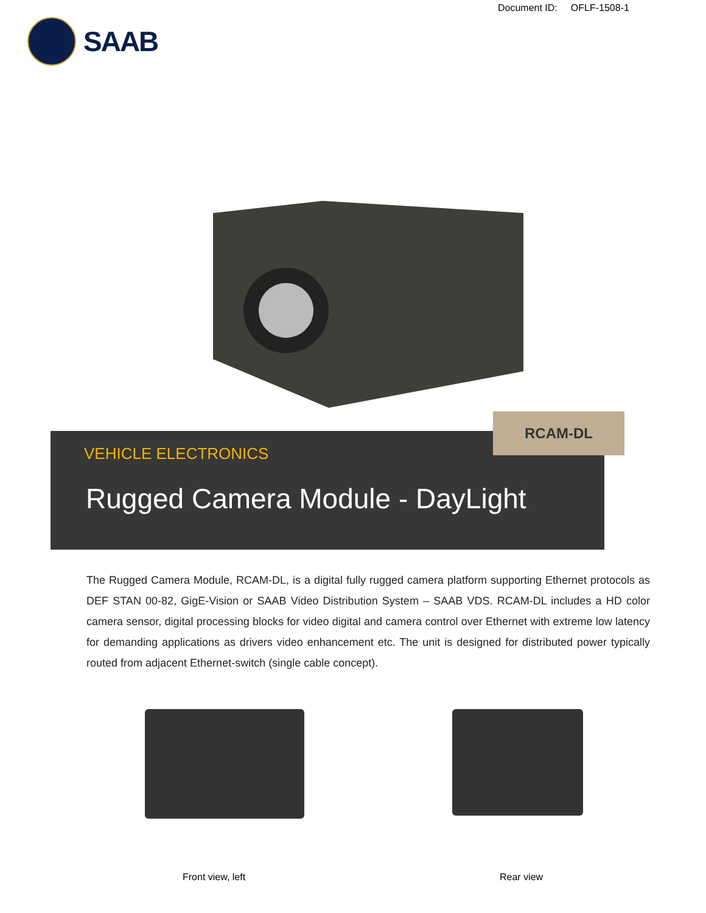Document ID: OFLF-1508-1
SAAB
RCAM-DL
VEHICLE ELECTRONICS
Rugged Camera Module - DayLight
The Rugged Camera Module, RCAM-DL, is a digital fully rugged camera platform supporting Ethernet protocols as DEF STAN 00-82, GigE-Vision or SAAB Video Distribution System – SAAB VDS. RCAM-DL includes a HD color camera sensor, digital processing blocks for video digital and camera control over Ethernet with extreme low latency for demanding applications as drivers video enhancement etc. The unit is designed for distributed power typically routed from adjacent Ethernet-switch (single cable concept).
Front view, left Rear view